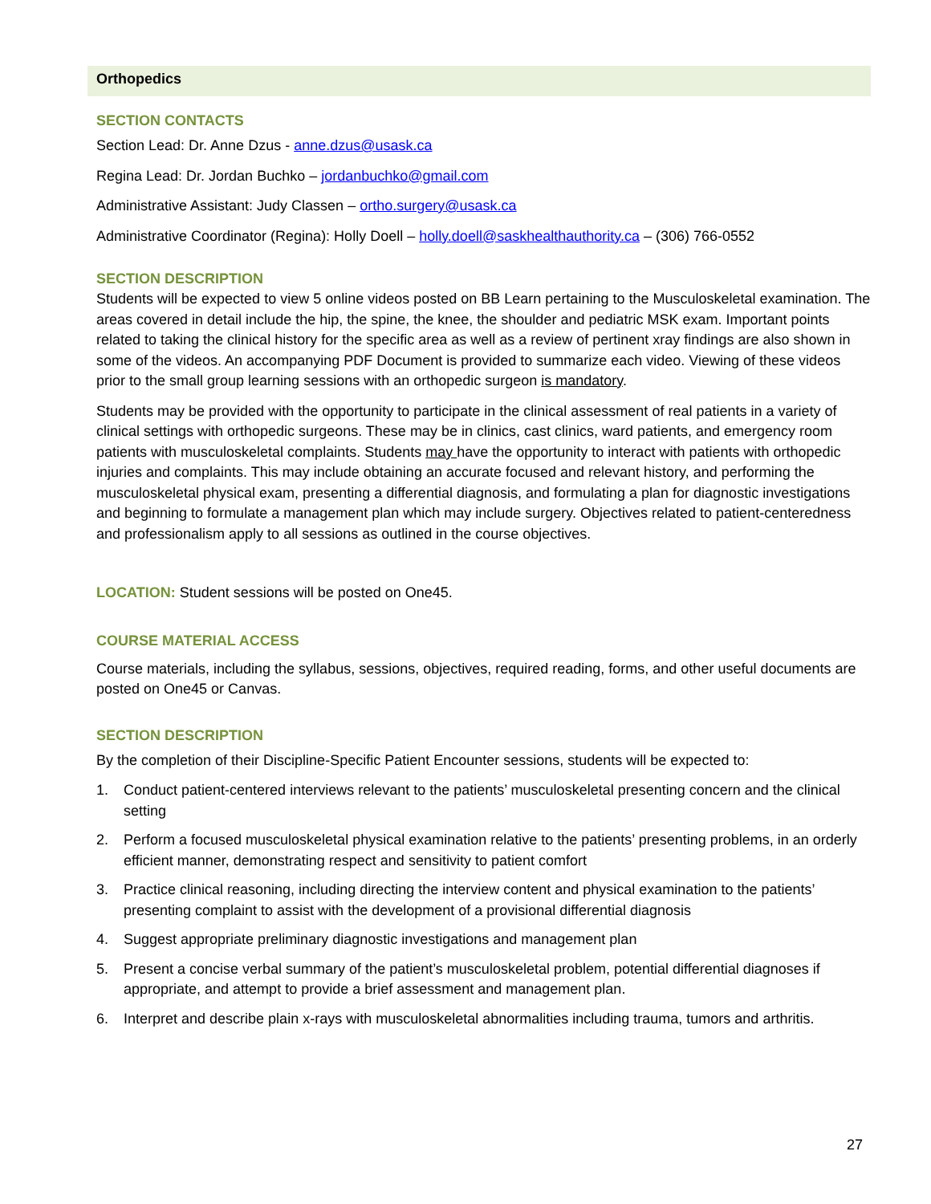Orthopedics
SECTION CONTACTS
Section Lead: Dr. Anne Dzus - anne.dzus@usask.ca
Regina Lead: Dr. Jordan Buchko – jordanbuchko@gmail.com
Administrative Assistant: Judy Classen – ortho.surgery@usask.ca
Administrative Coordinator (Regina): Holly Doell – holly.doell@saskhealthauthority.ca – (306) 766-0552
SECTION DESCRIPTION
Students will be expected to view 5 online videos posted on BB Learn pertaining to the Musculoskeletal examination. The areas covered in detail include the hip, the spine, the knee, the shoulder and pediatric MSK exam. Important points related to taking the clinical history for the specific area as well as a review of pertinent xray findings are also shown in some of the videos. An accompanying PDF Document is provided to summarize each video. Viewing of these videos prior to the small group learning sessions with an orthopedic surgeon is mandatory.
Students may be provided with the opportunity to participate in the clinical assessment of real patients in a variety of clinical settings with orthopedic surgeons. These may be in clinics, cast clinics, ward patients, and emergency room patients with musculoskeletal complaints. Students may have the opportunity to interact with patients with orthopedic injuries and complaints. This may include obtaining an accurate focused and relevant history, and performing the musculoskeletal physical exam, presenting a differential diagnosis, and formulating a plan for diagnostic investigations and beginning to formulate a management plan which may include surgery. Objectives related to patient-centeredness and professionalism apply to all sessions as outlined in the course objectives.
LOCATION: Student sessions will be posted on One45.
COURSE MATERIAL ACCESS
Course materials, including the syllabus, sessions, objectives, required reading, forms, and other useful documents are posted on One45 or Canvas.
SECTION DESCRIPTION
By the completion of their Discipline-Specific Patient Encounter sessions, students will be expected to:
1. Conduct patient-centered interviews relevant to the patients’ musculoskeletal presenting concern and the clinical setting
2. Perform a focused musculoskeletal physical examination relative to the patients’ presenting problems, in an orderly efficient manner, demonstrating respect and sensitivity to patient comfort
3. Practice clinical reasoning, including directing the interview content and physical examination to the patients’ presenting complaint to assist with the development of a provisional differential diagnosis
4. Suggest appropriate preliminary diagnostic investigations and management plan
5. Present a concise verbal summary of the patient’s musculoskeletal problem, potential differential diagnoses if appropriate, and attempt to provide a brief assessment and management plan.
6. Interpret and describe plain x-rays with musculoskeletal abnormalities including trauma, tumors and arthritis.
27